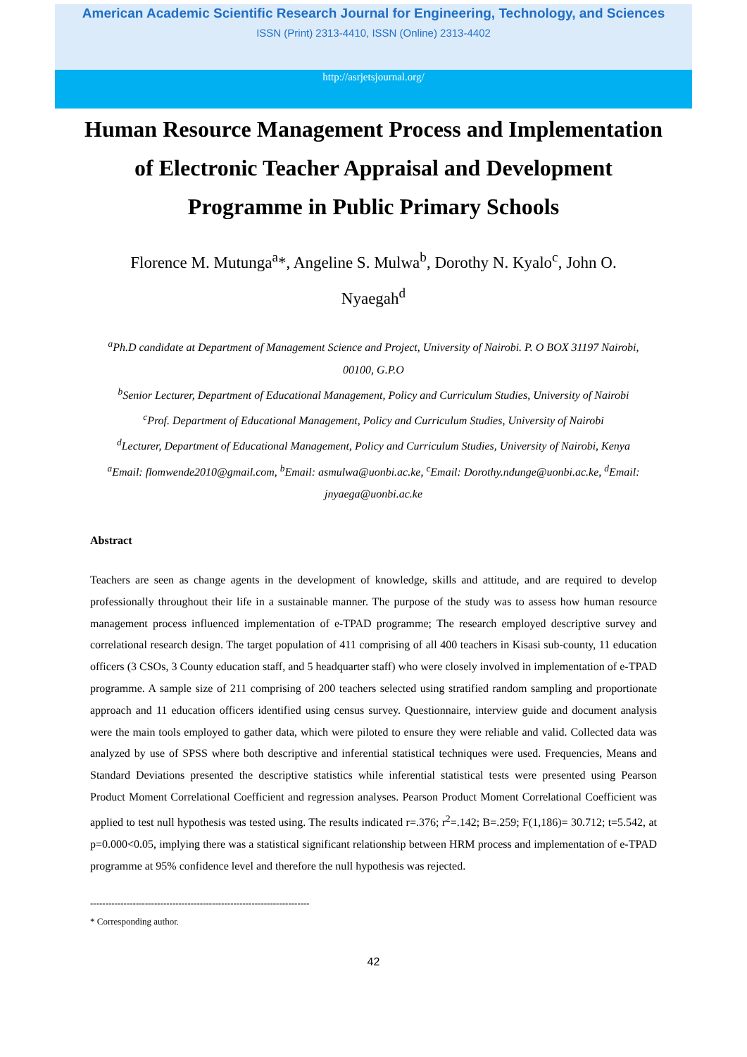American Academic Scientific Research Journal for Engineering, Technology, and Sciences
ISSN (Print) 2313-4410, ISSN (Online) 2313-4402
http://asrjetsjournal.org/
Human Resource Management Process and Implementation of Electronic Teacher Appraisal and Development Programme in Public Primary Schools
Florence M. Mutunga<sup>a</sup>*, Angeline S. Mulwa<sup>b</sup>, Dorothy N. Kyalo<sup>c</sup>, John O. Nyaegah<sup>d</sup>
<sup>a</sup> Ph.D candidate at Department of Management Science and Project, University of Nairobi. P. O BOX 31197 Nairobi, 00100, G.P.O
<sup>b</sup> Senior Lecturer, Department of Educational Management, Policy and Curriculum Studies, University of Nairobi
<sup>c</sup> Prof. Department of Educational Management, Policy and Curriculum Studies, University of Nairobi
<sup>d</sup> Lecturer, Department of Educational Management, Policy and Curriculum Studies, University of Nairobi, Kenya
<sup>a</sup> Email: flomwende2010@gmail.com, <sup>b</sup>Email: asmulwa@uonbi.ac.ke, <sup>c</sup>Email: Dorothy.ndunge@uonbi.ac.ke, <sup>d</sup>Email: jnyaega@uonbi.ac.ke
Abstract
Teachers are seen as change agents in the development of knowledge, skills and attitude, and are required to develop professionally throughout their life in a sustainable manner. The purpose of the study was to assess how human resource management process influenced implementation of e-TPAD programme; The research employed descriptive survey and correlational research design. The target population of 411 comprising of all 400 teachers in Kisasi sub-county, 11 education officers (3 CSOs, 3 County education staff, and 5 headquarter staff) who were closely involved in implementation of e-TPAD programme. A sample size of 211 comprising of 200 teachers selected using stratified random sampling and proportionate approach and 11 education officers identified using census survey. Questionnaire, interview guide and document analysis were the main tools employed to gather data, which were piloted to ensure they were reliable and valid. Collected data was analyzed by use of SPSS where both descriptive and inferential statistical techniques were used. Frequencies, Means and Standard Deviations presented the descriptive statistics while inferential statistical tests were presented using Pearson Product Moment Correlational Coefficient and regression analyses. Pearson Product Moment Correlational Coefficient was applied to test null hypothesis was tested using. The results indicated r=.376; r<sup>2</sup>=.142; B=.259; F(1,186)= 30.712; t=5.542, at p=0.000<0.05, implying there was a statistical significant relationship between HRM process and implementation of e-TPAD programme at 95% confidence level and therefore the null hypothesis was rejected.
------------------------------------------------------------------------
* Corresponding author.
42